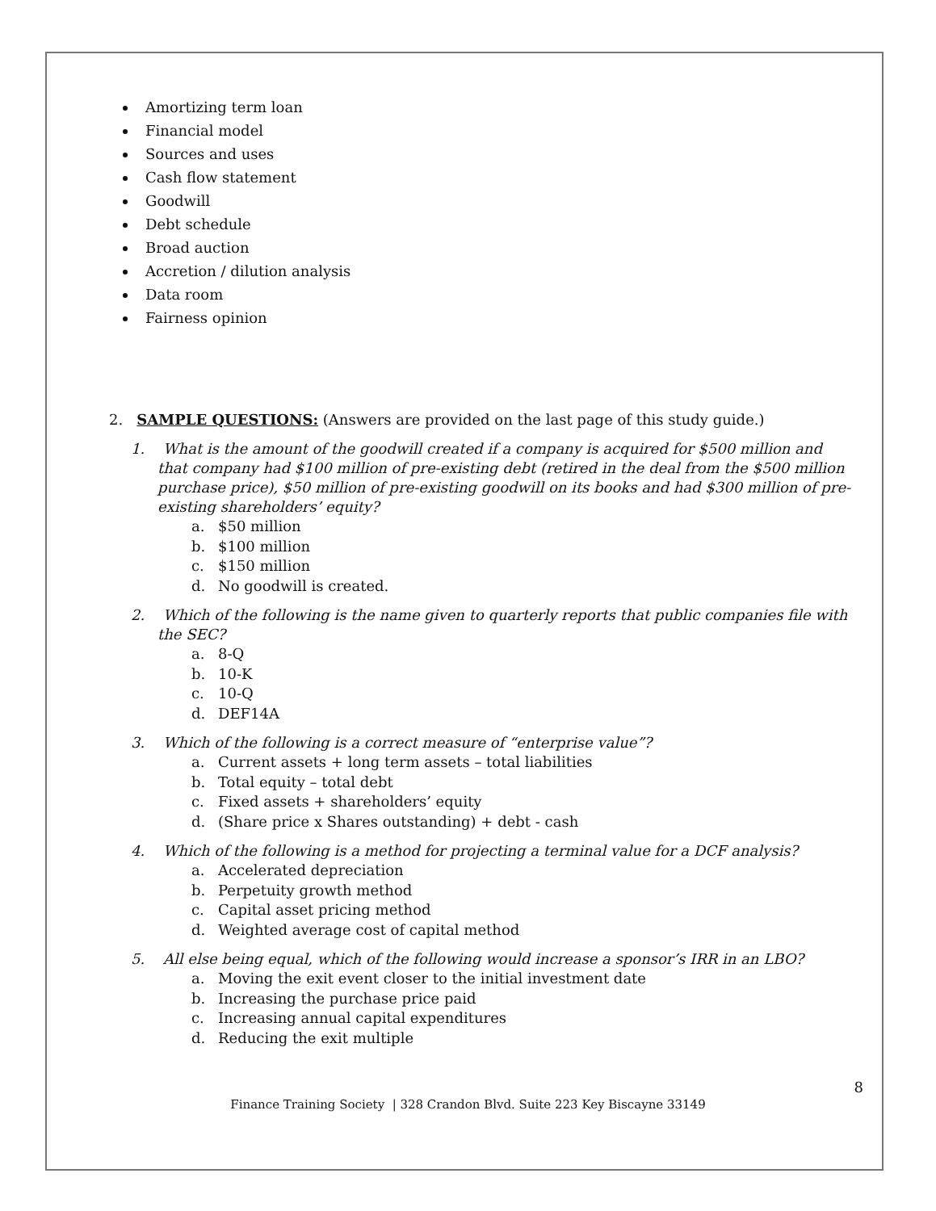Amortizing term loan
Financial model
Sources and uses
Cash flow statement
Goodwill
Debt schedule
Broad auction
Accretion / dilution analysis
Data room
Fairness opinion
2. SAMPLE QUESTIONS: (Answers are provided on the last page of this study guide.)
1. What is the amount of the goodwill created if a company is acquired for $500 million and that company had $100 million of pre-existing debt (retired in the deal from the $500 million purchase price), $50 million of pre-existing goodwill on its books and had $300 million of pre-existing shareholders’ equity?
a. $50 million
b. $100 million
c. $150 million
d. No goodwill is created.
2. Which of the following is the name given to quarterly reports that public companies file with the SEC?
a. 8-Q
b. 10-K
c. 10-Q
d. DEF14A
3. Which of the following is a correct measure of “enterprise value”?
a. Current assets + long term assets – total liabilities
b. Total equity – total debt
c. Fixed assets + shareholders’ equity
d. (Share price x Shares outstanding) + debt - cash
4. Which of the following is a method for projecting a terminal value for a DCF analysis?
a. Accelerated depreciation
b. Perpetuity growth method
c. Capital asset pricing method
d. Weighted average cost of capital method
5. All else being equal, which of the following would increase a sponsor’s IRR in an LBO?
a. Moving the exit event closer to the initial investment date
b. Increasing the purchase price paid
c. Increasing annual capital expenditures
d. Reducing the exit multiple
8
Finance Training Society | 328 Crandon Blvd. Suite 223 Key Biscayne 33149